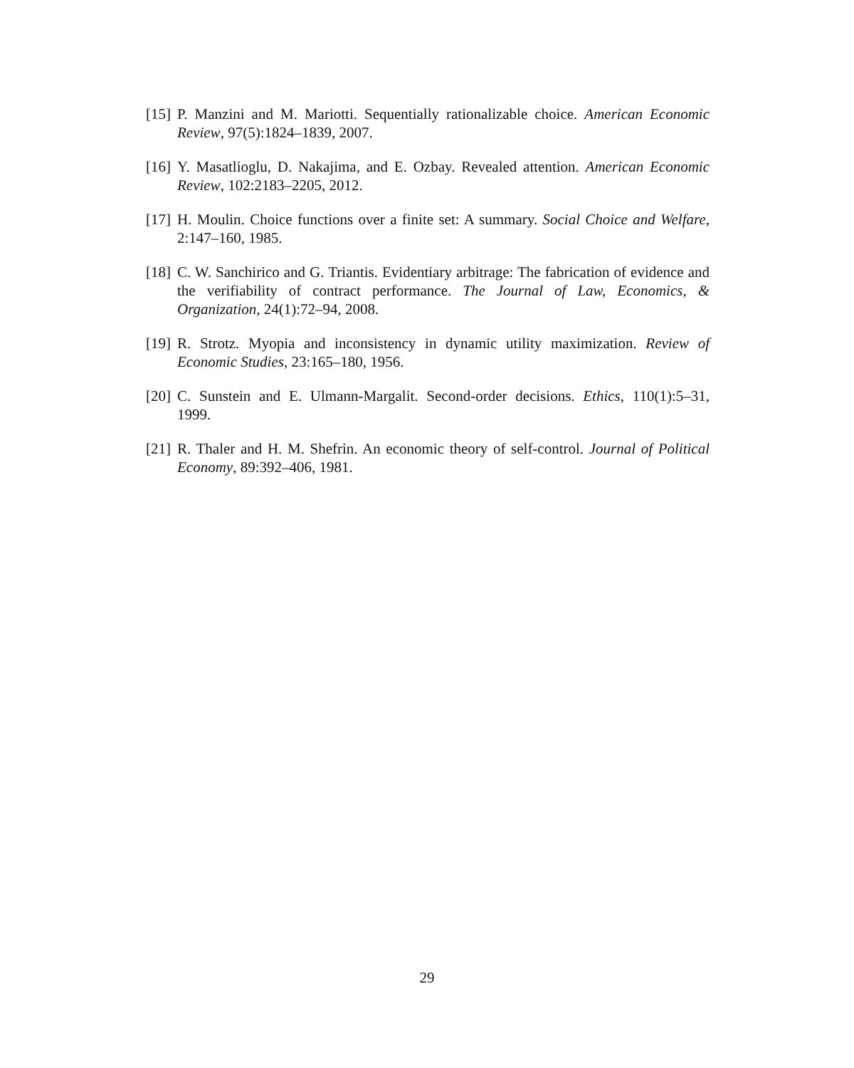[15]
P. Manzini and M. Mariotti. Sequentially rationalizable choice. American Economic Review, 97(5):1824–1839, 2007.
[16]
Y. Masatlioglu, D. Nakajima, and E. Ozbay. Revealed attention. American Economic Review, 102:2183–2205, 2012.
[17]
H. Moulin. Choice functions over a finite set: A summary. Social Choice and Welfare, 2:147–160, 1985.
[18]
C. W. Sanchirico and G. Triantis. Evidentiary arbitrage: The fabrication of evidence and the verifiability of contract performance. The Journal of Law, Economics, & Organization, 24(1):72–94, 2008.
[19]
R. Strotz. Myopia and inconsistency in dynamic utility maximization. Review of Economic Studies, 23:165–180, 1956.
[20]
C. Sunstein and E. Ulmann-Margalit. Second-order decisions. Ethics, 110(1):5–31, 1999.
[21]
R. Thaler and H. M. Shefrin. An economic theory of self-control. Journal of Political Economy, 89:392–406, 1981.
29